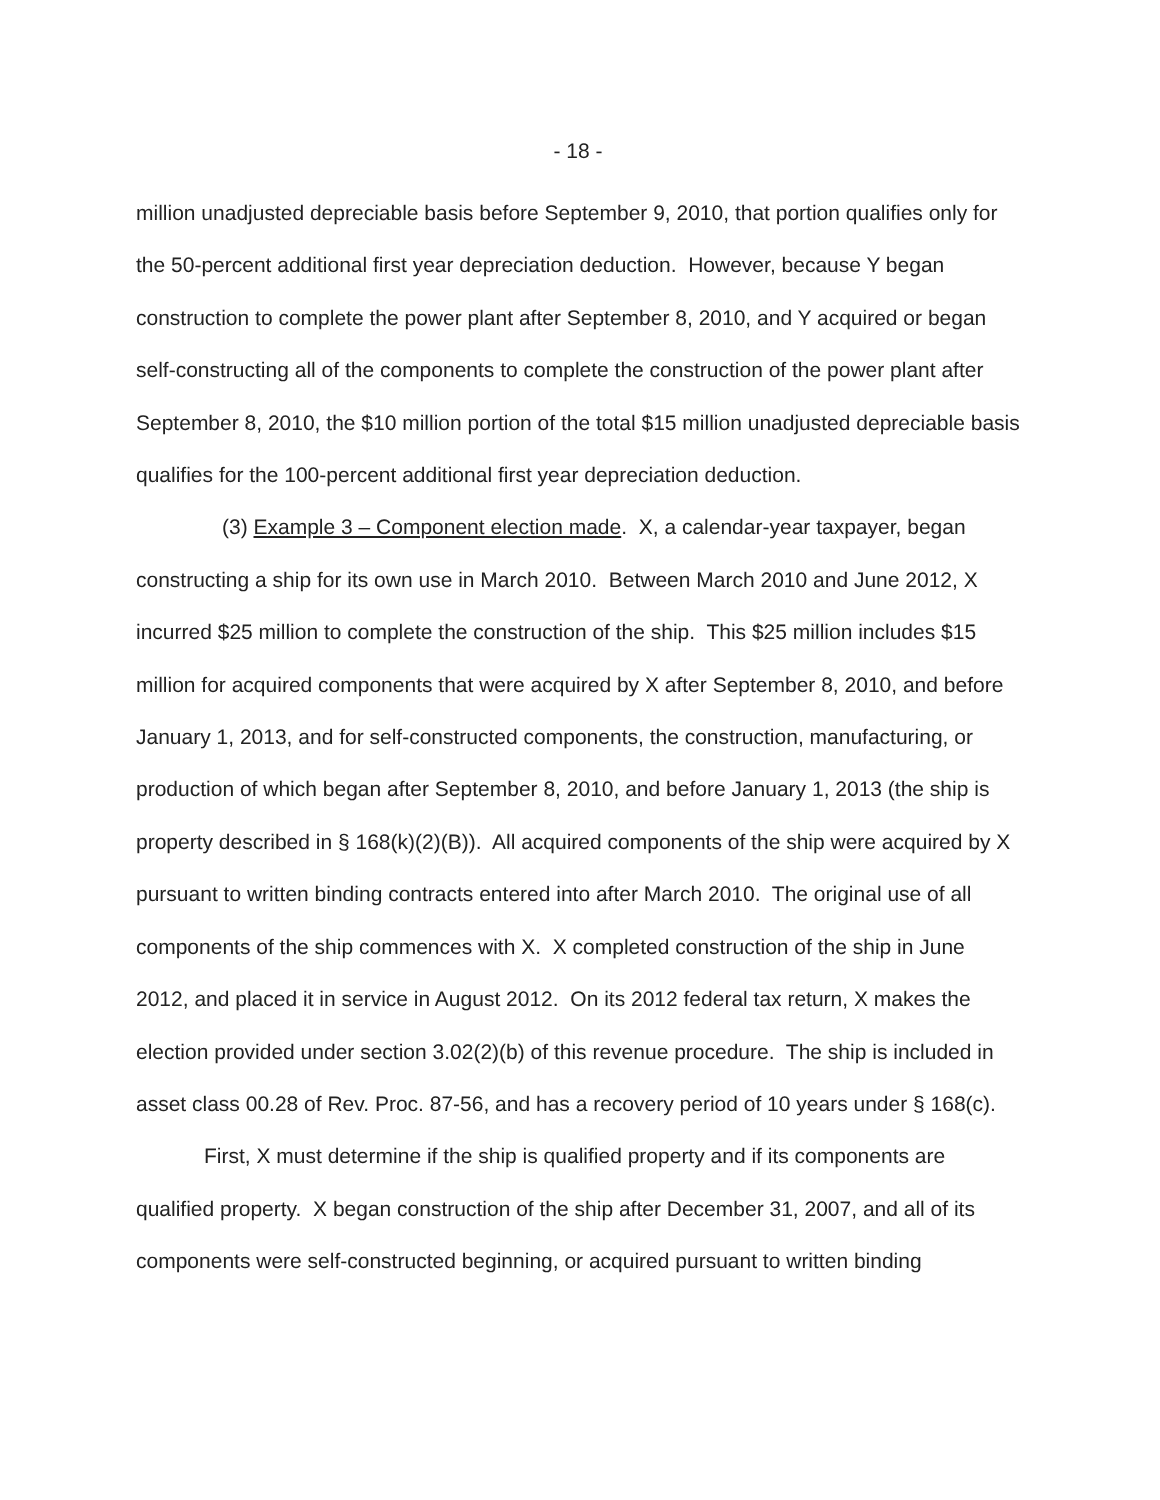- 18 -
million unadjusted depreciable basis before September 9, 2010, that portion qualifies only for the 50-percent additional first year depreciation deduction. However, because Y began construction to complete the power plant after September 8, 2010, and Y acquired or began self-constructing all of the components to complete the construction of the power plant after September 8, 2010, the $10 million portion of the total $15 million unadjusted depreciable basis qualifies for the 100-percent additional first year depreciation deduction.
(3) Example 3 – Component election made. X, a calendar-year taxpayer, began constructing a ship for its own use in March 2010. Between March 2010 and June 2012, X incurred $25 million to complete the construction of the ship. This $25 million includes $15 million for acquired components that were acquired by X after September 8, 2010, and before January 1, 2013, and for self-constructed components, the construction, manufacturing, or production of which began after September 8, 2010, and before January 1, 2013 (the ship is property described in § 168(k)(2)(B)). All acquired components of the ship were acquired by X pursuant to written binding contracts entered into after March 2010. The original use of all components of the ship commences with X. X completed construction of the ship in June 2012, and placed it in service in August 2012. On its 2012 federal tax return, X makes the election provided under section 3.02(2)(b) of this revenue procedure. The ship is included in asset class 00.28 of Rev. Proc. 87-56, and has a recovery period of 10 years under § 168(c).
First, X must determine if the ship is qualified property and if its components are qualified property. X began construction of the ship after December 31, 2007, and all of its components were self-constructed beginning, or acquired pursuant to written binding